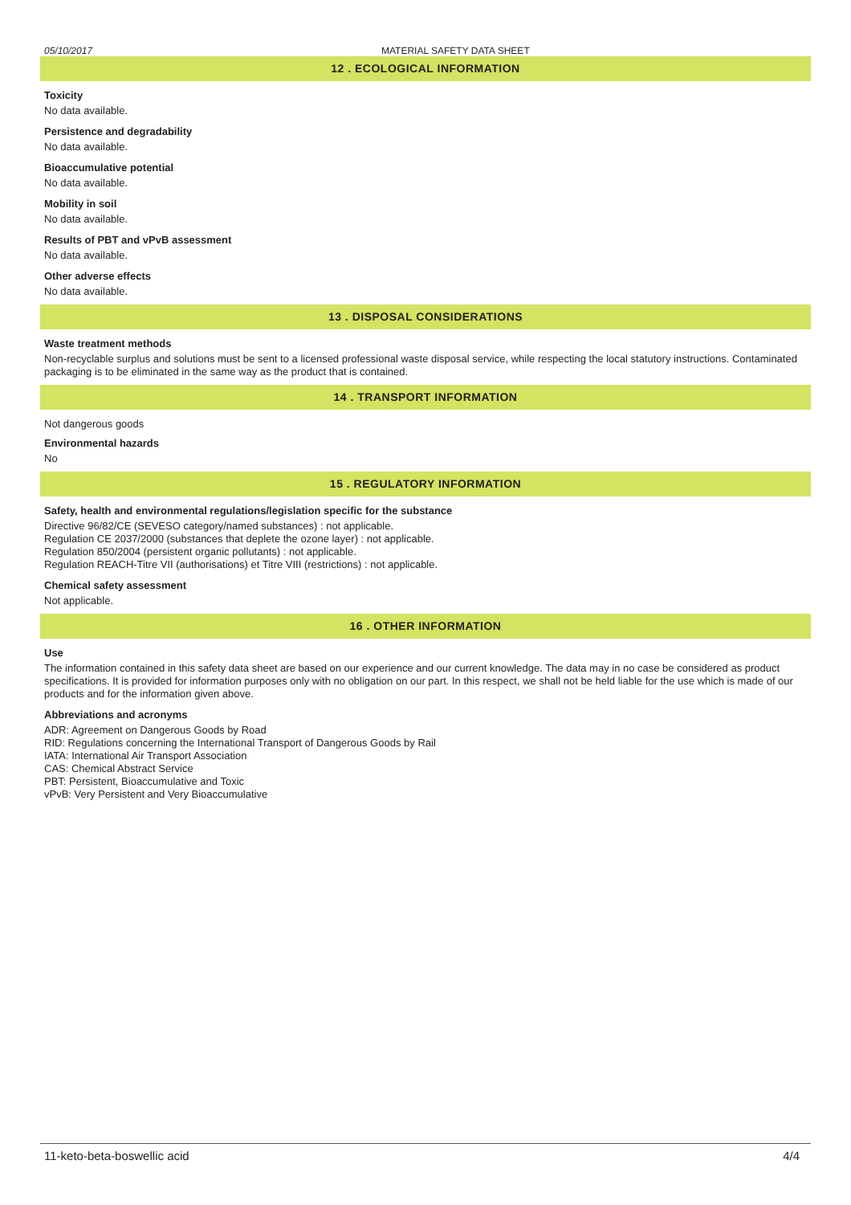05/10/2017 MATERIAL SAFETY DATA SHEET
12 . ECOLOGICAL INFORMATION
Toxicity
No data available.
Persistence and degradability
No data available.
Bioaccumulative potential
No data available.
Mobility in soil
No data available.
Results of PBT and vPvB assessment
No data available.
Other adverse effects
No data available.
13 . DISPOSAL CONSIDERATIONS
Waste treatment methods
Non-recyclable surplus and solutions must be sent to a licensed professional waste disposal service, while respecting the local statutory instructions. Contaminated packaging is to be eliminated in the same way as the product that is contained.
14 . TRANSPORT INFORMATION
Not dangerous goods
Environmental hazards
No
15 . REGULATORY INFORMATION
Safety, health and environmental regulations/legislation specific for the substance
Directive 96/82/CE (SEVESO category/named substances) : not applicable.
Regulation CE 2037/2000 (substances that deplete the ozone layer) : not applicable.
Regulation 850/2004 (persistent organic pollutants) : not applicable.
Regulation REACH-Titre VII (authorisations) et Titre VIII (restrictions) : not applicable.
Chemical safety assessment
Not applicable.
16 . OTHER INFORMATION
Use
The information contained in this safety data sheet are based on our experience and our current knowledge. The data may in no case be considered as product specifications. It is provided for information purposes only with no obligation on our part. In this respect, we shall not be held liable for the use which is made of our products and for the information given above.
Abbreviations and acronyms
ADR: Agreement on Dangerous Goods by Road
RID: Regulations concerning the International Transport of Dangerous Goods by Rail
IATA: International Air Transport Association
CAS: Chemical Abstract Service
PBT: Persistent, Bioaccumulative and Toxic
vPvB: Very Persistent and Very Bioaccumulative
11-keto-beta-boswellic acid 4/4